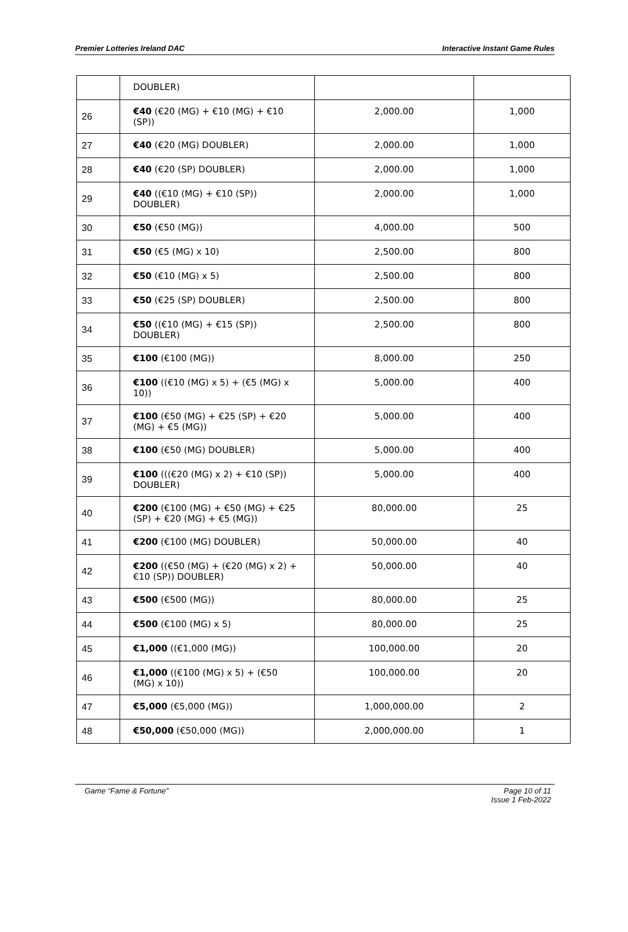Premier Lotteries Ireland DAC Interactive Instant Game Rules
| | DOUBLER) | | |
| 26 | €40 (€20 (MG) + €10 (MG) + €10 (SP)) | 2,000.00 | 1,000 |
| 27 | €40 (€20 (MG) DOUBLER) | 2,000.00 | 1,000 |
| 28 | €40 (€20 (SP) DOUBLER) | 2,000.00 | 1,000 |
| 29 | €40 ((€10 (MG) + €10 (SP)) DOUBLER) | 2,000.00 | 1,000 |
| 30 | €50 (€50 (MG)) | 4,000.00 | 500 |
| 31 | €50 (€5 (MG) x 10) | 2,500.00 | 800 |
| 32 | €50 (€10 (MG) x 5) | 2,500.00 | 800 |
| 33 | €50 (€25 (SP) DOUBLER) | 2,500.00 | 800 |
| 34 | €50 ((€10 (MG) + €15 (SP)) DOUBLER) | 2,500.00 | 800 |
| 35 | €100 (€100 (MG)) | 8,000.00 | 250 |
| 36 | €100 ((€10 (MG) x 5) + (€5 (MG) x 10)) | 5,000.00 | 400 |
| 37 | €100 (€50 (MG) + €25 (SP) + €20 (MG) + €5 (MG)) | 5,000.00 | 400 |
| 38 | €100 (€50 (MG) DOUBLER) | 5,000.00 | 400 |
| 39 | €100 (((€20 (MG) x 2) + €10 (SP)) DOUBLER) | 5,000.00 | 400 |
| 40 | €200 (€100 (MG) + €50 (MG) + €25 (SP) + €20 (MG) + €5 (MG)) | 80,000.00 | 25 |
| 41 | €200 (€100 (MG) DOUBLER) | 50,000.00 | 40 |
| 42 | €200 ((€50 (MG) + (€20 (MG) x 2) + €10 (SP)) DOUBLER) | 50,000.00 | 40 |
| 43 | €500 (€500 (MG)) | 80,000.00 | 25 |
| 44 | €500 (€100 (MG) x 5) | 80,000.00 | 25 |
| 45 | €1,000 ((€1,000 (MG)) | 100,000.00 | 20 |
| 46 | €1,000 ((€100 (MG) x 5) + (€50 (MG) x 10)) | 100,000.00 | 20 |
| 47 | €5,000 (€5,000 (MG)) | 1,000,000.00 | 2 |
| 48 | €50,000 (€50,000 (MG)) | 2,000,000.00 | 1 |
Game “Fame & Fortune” Page 10 of 11
Issue 1 Feb-2022